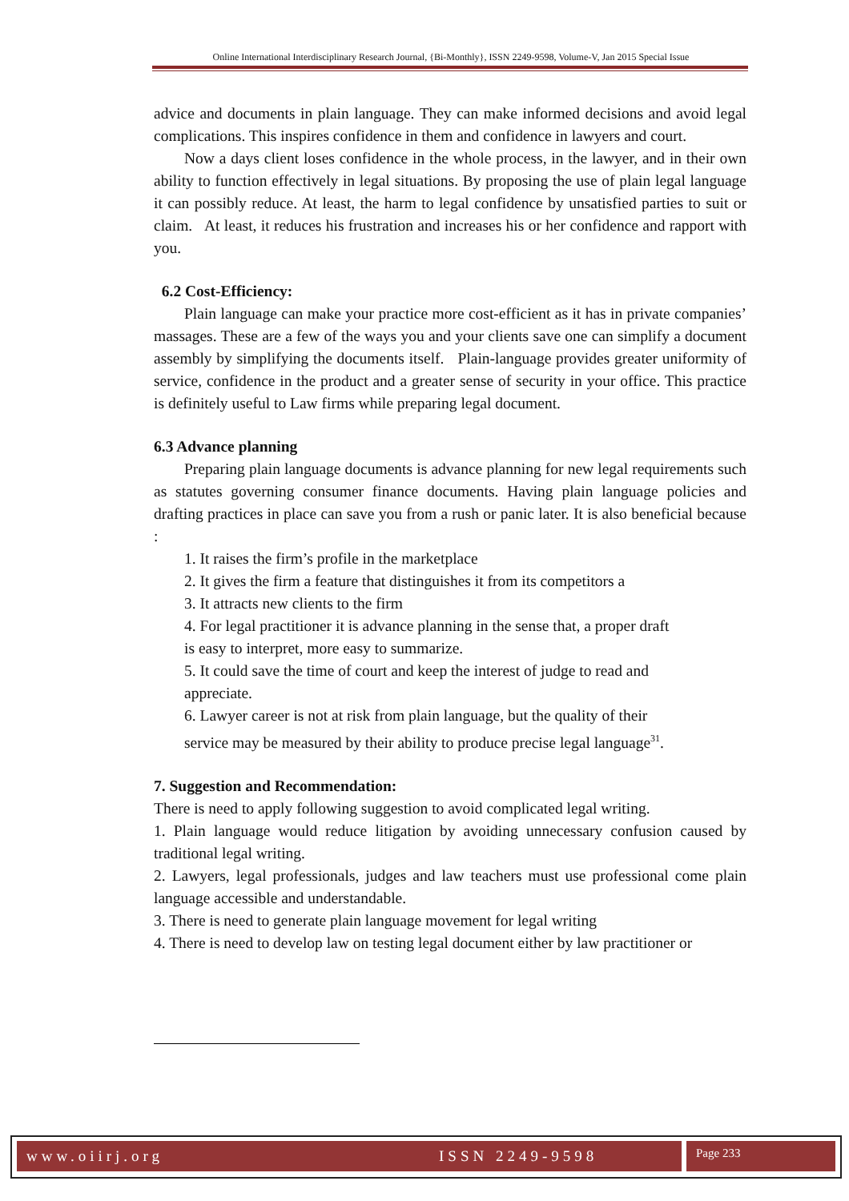Online International Interdisciplinary Research Journal, {Bi-Monthly}, ISSN 2249-9598, Volume-V, Jan 2015 Special Issue
advice and documents in plain language. They can make informed decisions and avoid legal complications. This inspires confidence in them and confidence in lawyers and court.
Now a days client loses confidence in the whole process, in the lawyer, and in their own ability to function effectively in legal situations. By proposing the use of plain legal language it can possibly reduce. At least, the harm to legal confidence by unsatisfied parties to suit or claim. At least, it reduces his frustration and increases his or her confidence and rapport with you.
6.2 Cost-Efficiency:
Plain language can make your practice more cost-efficient as it has in private companies’ massages. These are a few of the ways you and your clients save one can simplify a document assembly by simplifying the documents itself. Plain-language provides greater uniformity of service, confidence in the product and a greater sense of security in your office. This practice is definitely useful to Law firms while preparing legal document.
6.3 Advance planning
Preparing plain language documents is advance planning for new legal requirements such as statutes governing consumer finance documents. Having plain language policies and drafting practices in place can save you from a rush or panic later. It is also beneficial because :
1. It raises the firm’s profile in the marketplace
2. It gives the firm a feature that distinguishes it from its competitors a
3. It attracts new clients to the firm
4. For legal practitioner it is advance planning in the sense that, a proper draft is easy to interpret, more easy to summarize.
5. It could save the time of court and keep the interest of judge to read and appreciate.
6. Lawyer career is not at risk from plain language, but the quality of their service may be measured by their ability to produce precise legal language<sup>31</sup>.
7. Suggestion and Recommendation:
There is need to apply following suggestion to avoid complicated legal writing.
1. Plain language would reduce litigation by avoiding unnecessary confusion caused by traditional legal writing.
2. Lawyers, legal professionals, judges and law teachers must use professional come plain language accessible and understandable.
3. There is need to generate plain language movement for legal writing
4. There is need to develop law on testing legal document either by law practitioner or
www.oiirj.org ISSN 2249-9598 Page 233